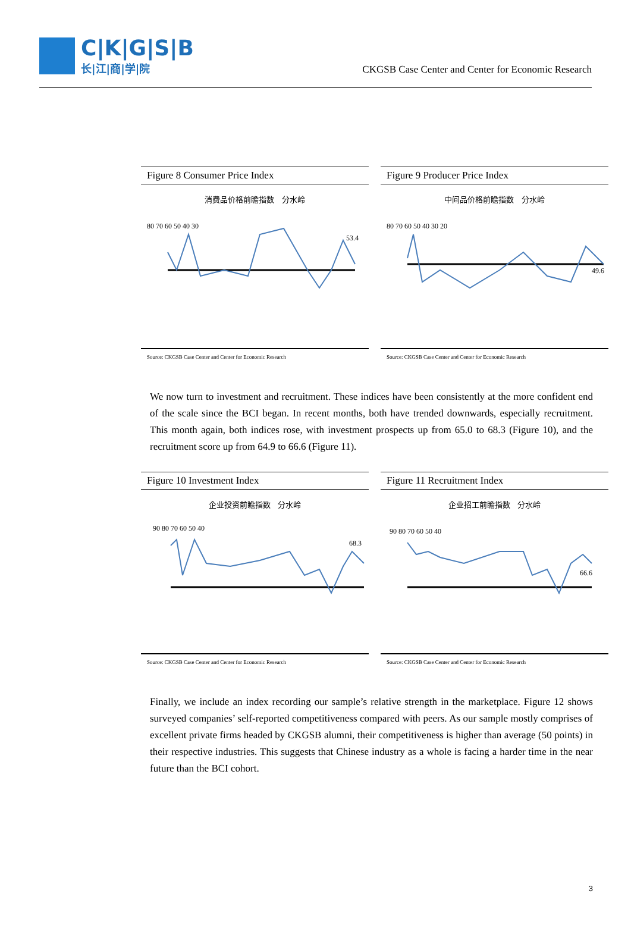C|K|G|S|B
长|江|商|学|院
CKGSB Case Center and Center for Economic Research
Figure 8 Consumer Price Index
消费品价格前瞻指数 分水岭
80 70 60 50 40 30
53.4
Source: CKGSB Case Center and Center for Economic Research
Figure 9 Producer Price Index
中间品价格前瞻指数 分水岭
80 70 60 50 40 30 20
49.6
Source: CKGSB Case Center and Center for Economic Research
We now turn to investment and recruitment. These indices have been consistently at the more confident end of the scale since the BCI began. In recent months, both have trended downwards, especially recruitment. This month again, both indices rose, with investment prospects up from 65.0 to 68.3 (Figure 10), and the recruitment score up from 64.9 to 66.6 (Figure 11).
Figure 10 Investment Index
企业投资前瞻指数 分水岭
90 80 70 60 50 40
68.3
Source: CKGSB Case Center and Center for Economic Research
Figure 11 Recruitment Index
企业招工前瞻指数 分水岭
90 80 70 60 50 40
66.6
Source: CKGSB Case Center and Center for Economic Research
Finally, we include an index recording our sample’s relative strength in the marketplace. Figure 12 shows surveyed companies’ self-reported competitiveness compared with peers. As our sample mostly comprises of excellent private firms headed by CKGSB alumni, their competitiveness is higher than average (50 points) in their respective industries. This suggests that Chinese industry as a whole is facing a harder time in the near future than the BCI cohort.
3